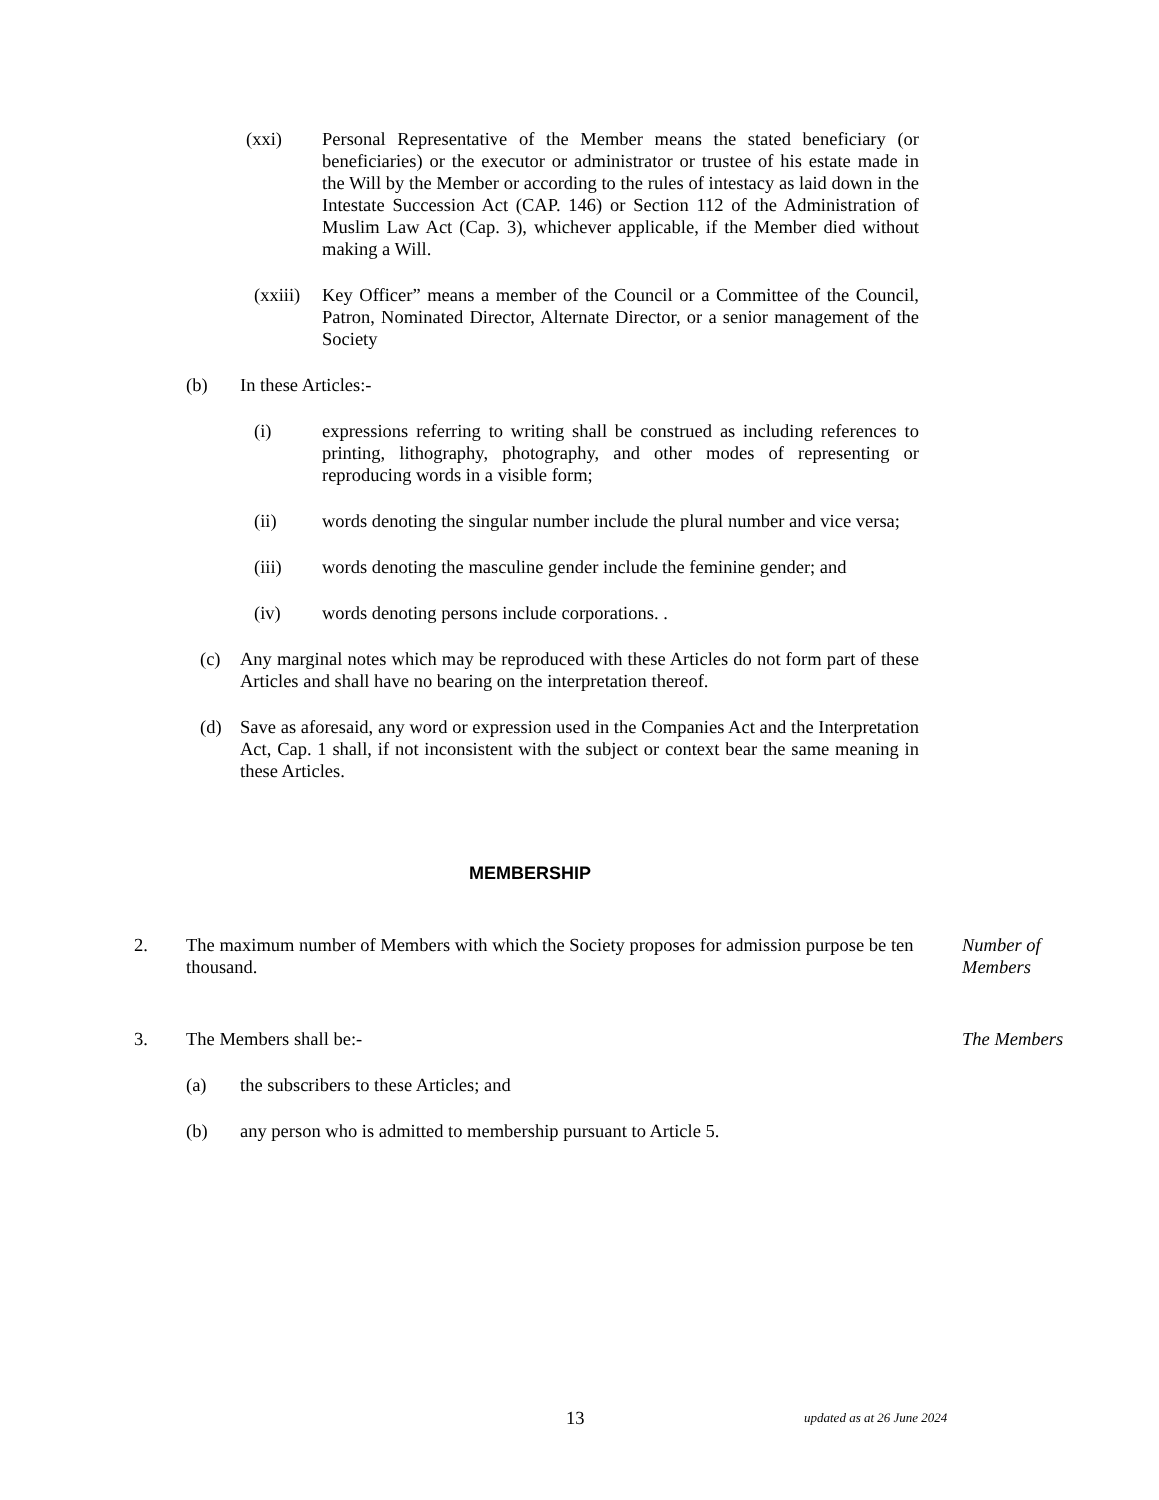(xxi) Personal Representative of the Member means the stated beneficiary (or beneficiaries) or the executor or administrator or trustee of his estate made in the Will by the Member or according to the rules of intestacy as laid down in the Intestate Succession Act (CAP. 146) or Section 112 of the Administration of Muslim Law Act (Cap. 3), whichever applicable, if the Member died without making a Will.
(xxiii)
Key Officer” means a member of the Council or a Committee of the Council, Patron, Nominated Director, Alternate Director, or a senior management of the Society
(b) In these Articles:-
(i) expressions referring to writing shall be construed as including references to printing, lithography, photography, and other modes of representing or reproducing words in a visible form;
(ii) words denoting the singular number include the plural number and vice versa;
(iii) words denoting the masculine gender include the feminine gender; and
(iv) words denoting persons include corporations. .
(c) Any marginal notes which may be reproduced with these Articles do not form part of these Articles and shall have no bearing on the interpretation thereof.
(d) Save as aforesaid, any word or expression used in the Companies Act and the Interpretation Act, Cap. 1 shall, if not inconsistent with the subject or context bear the same meaning in these Articles.
MEMBERSHIP
2. The maximum number of Members with which the Society proposes for admission purpose be ten thousand.
Number of Members
3. The Members shall be:- The Members
(a) the subscribers to these Articles; and
(b) any person who is admitted to membership pursuant to Article 5.
13 updated as at 26 June 2024